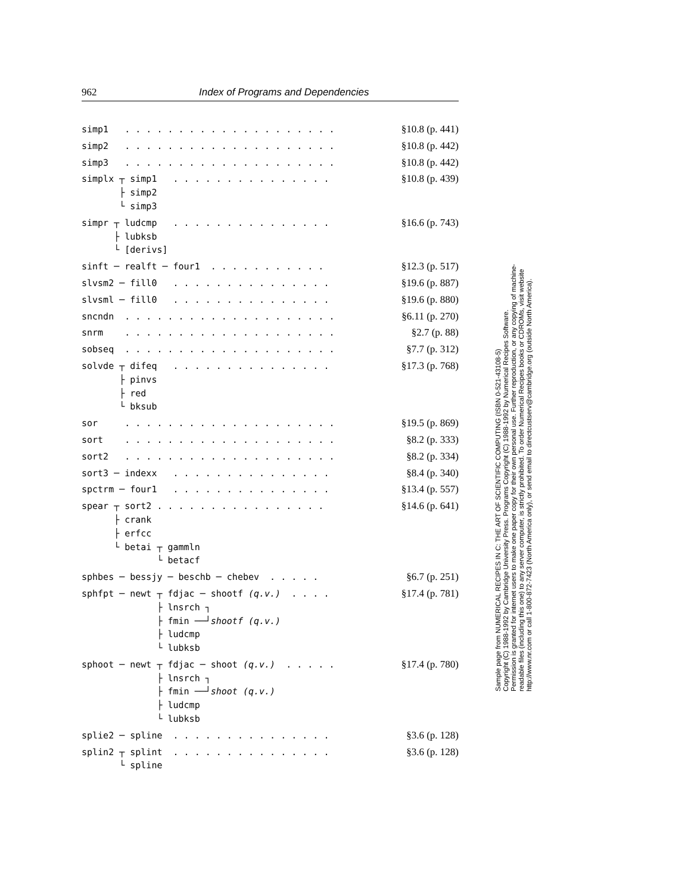962 Index of Programs and Dependencies
simp1 . . . . . . . . . . . . . . . . . . . .
§10.8 (p. 441)
simp2 . . . . . . . . . . . . . . . . . . . .
§10.8 (p. 442)
simp3 . . . . . . . . . . . . . . . . . . . .
§10.8 (p. 442)
simplx ┬ simp1 . . . . . . . . . . . . . . . ├ simp2 └ simp3
§10.8 (p. 439)
simpr ┬ ludcmp . . . . . . . . . . . . . . . ├ lubksb └ [derivs]
§16.6 (p. 743)
sinft ─ realft ─ four1 . . . . . . . . . . .
§12.3 (p. 517)
slvsm2 ─ fill0 . . . . . . . . . . . . . . .
§19.6 (p. 887)
slvsml ─ fill0 . . . . . . . . . . . . . . .
§19.6 (p. 880)
sncndn . . . . . . . . . . . . . . . . . . . .
§6.11 (p. 270)
snrm . . . . . . . . . . . . . . . . . . . .
§2.7 (p. 88)
sobseq . . . . . . . . . . . . . . . . . . . .
§7.7 (p. 312)
solvde ┬ difeq . . . . . . . . . . . . . . . ├ pinvs ├ red └ bksub
§17.3 (p. 768)
sor . . . . . . . . . . . . . . . . . . . .
§19.5 (p. 869)
sort . . . . . . . . . . . . . . . . . . . .
§8.2 (p. 333)
sort2 . . . . . . . . . . . . . . . . . . . .
§8.2 (p. 334)
sort3 ─ indexx . . . . . . . . . . . . . . .
§8.4 (p. 340)
spctrm ─ four1 . . . . . . . . . . . . . . .
§13.4 (p. 557)
spear ┬ sort2 . . . . . . . . . . . . . . . . ├ crank ├ erfcc └ betai ┬ gammln └ betacf
§14.6 (p. 641)
sphbes ─ bessjy ─ beschb ─ chebev . . . . .
§6.7 (p. 251)
sphfpt ─ newt ┬ fdjac ─ shootf (q.v.) . . . . ├ lnsrch ┐ ├ fmin ──┘shootf (q.v.) ├ ludcmp └ lubksb
§17.4 (p. 781)
sphoot ─ newt ┬ fdjac ─ shoot (q.v.) . . . . . ├ lnsrch ┐ ├ fmin ──┘shoot (q.v.) ├ ludcmp └ lubksb
§17.4 (p. 780)
splie2 ─ spline . . . . . . . . . . . . . . .
§3.6 (p. 128)
splin2 ┬ splint . . . . . . . . . . . . . . . └ spline
§3.6 (p. 128)
Sample page from NUMERICAL RECIPES IN C: THE ART OF SCIENTIFIC COMPUTING (ISBN 0-521-43108-5)
Copyright (C) 1988-1992 by Cambridge University Press. Programs Copyright (C) 1988-1992 by Numerical Recipes Software.
Permission is granted for internet users to make one paper copy for their own personal use. Further reproduction, or any copying of machine-
readable files (including this one) to any server computer, is strictly prohibited. To order Numerical Recipes books or CDROMs, visit website
http://www.nr.com or call 1-800-872-7423 (North America only), or send email to directcustserv@cambridge.org (outside North America).